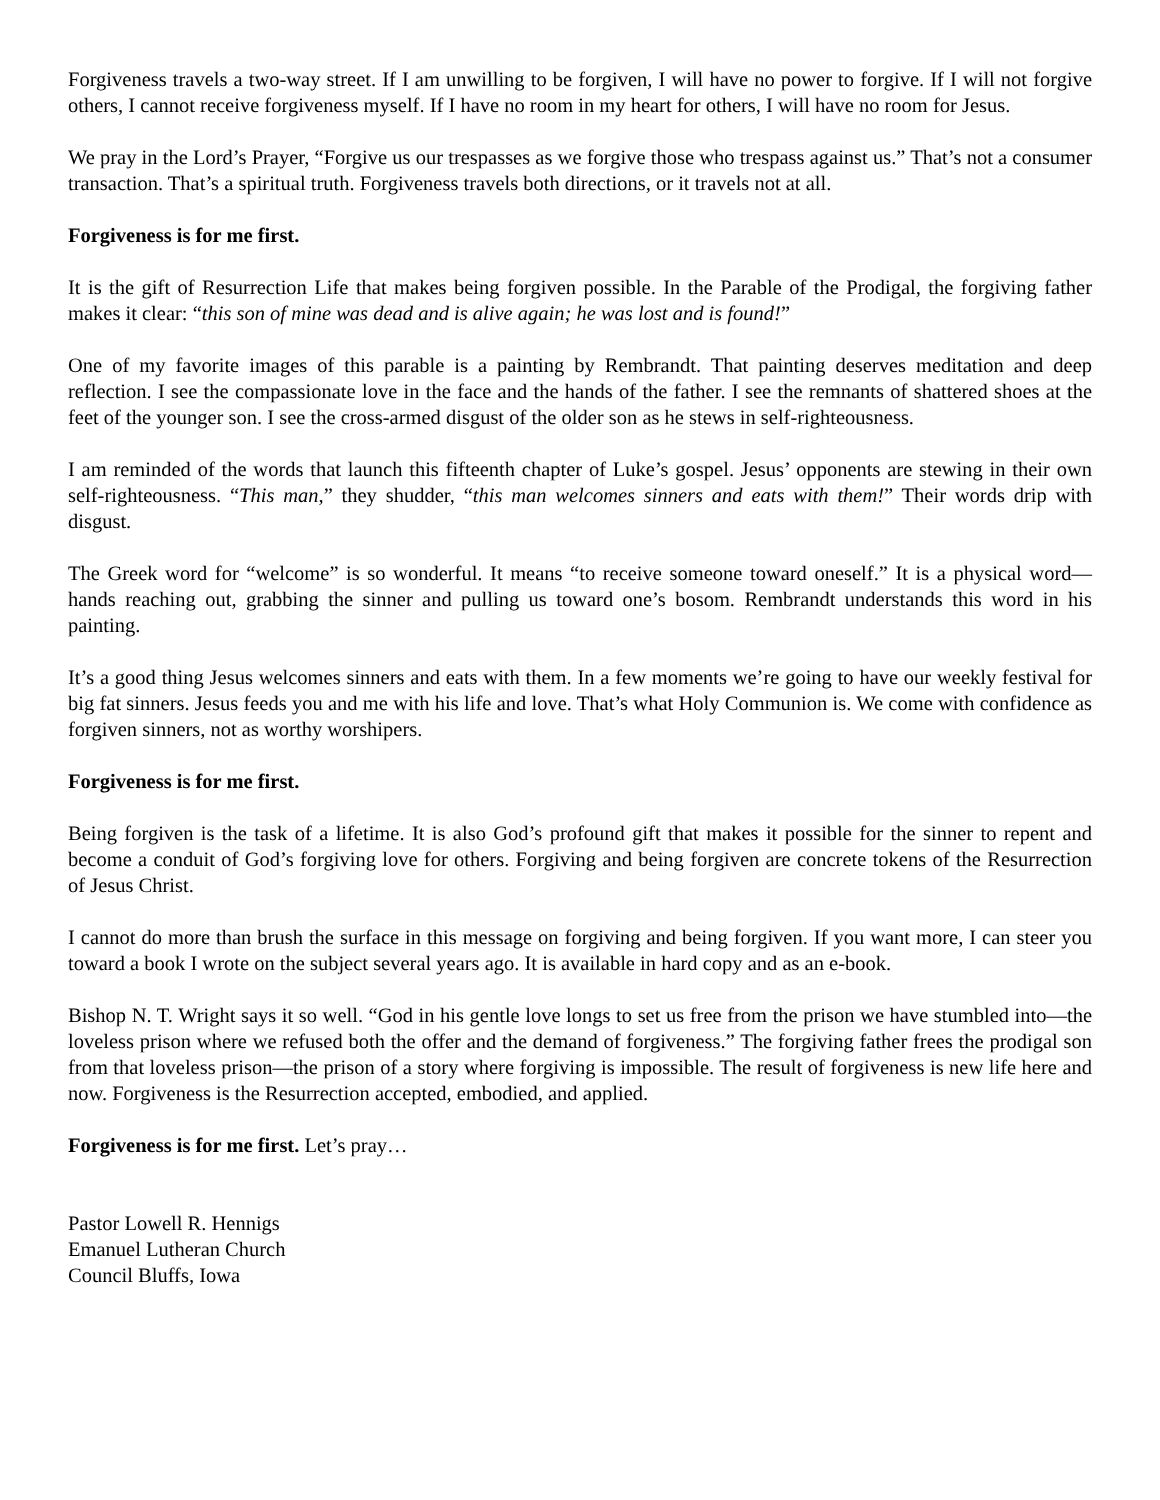Forgiveness travels a two-way street. If I am unwilling to be forgiven, I will have no power to forgive. If I will not forgive others, I cannot receive forgiveness myself. If I have no room in my heart for others, I will have no room for Jesus.
We pray in the Lord’s Prayer, “Forgive us our trespasses as we forgive those who trespass against us.” That’s not a consumer transaction. That’s a spiritual truth. Forgiveness travels both directions, or it travels not at all.
Forgiveness is for me first.
It is the gift of Resurrection Life that makes being forgiven possible. In the Parable of the Prodigal, the forgiving father makes it clear: “this son of mine was dead and is alive again; he was lost and is found!”
One of my favorite images of this parable is a painting by Rembrandt. That painting deserves meditation and deep reflection. I see the compassionate love in the face and the hands of the father. I see the remnants of shattered shoes at the feet of the younger son. I see the cross-armed disgust of the older son as he stews in self-righteousness.
I am reminded of the words that launch this fifteenth chapter of Luke’s gospel. Jesus’ opponents are stewing in their own self-righteousness. “This man,” they shudder, “this man welcomes sinners and eats with them!” Their words drip with disgust.
The Greek word for “welcome” is so wonderful. It means “to receive someone toward oneself.” It is a physical word—hands reaching out, grabbing the sinner and pulling us toward one’s bosom. Rembrandt understands this word in his painting.
It’s a good thing Jesus welcomes sinners and eats with them. In a few moments we’re going to have our weekly festival for big fat sinners. Jesus feeds you and me with his life and love. That’s what Holy Communion is. We come with confidence as forgiven sinners, not as worthy worshipers.
Forgiveness is for me first.
Being forgiven is the task of a lifetime. It is also God’s profound gift that makes it possible for the sinner to repent and become a conduit of God’s forgiving love for others. Forgiving and being forgiven are concrete tokens of the Resurrection of Jesus Christ.
I cannot do more than brush the surface in this message on forgiving and being forgiven. If you want more, I can steer you toward a book I wrote on the subject several years ago. It is available in hard copy and as an e-book.
Bishop N. T. Wright says it so well. “God in his gentle love longs to set us free from the prison we have stumbled into—the loveless prison where we refused both the offer and the demand of forgiveness.” The forgiving father frees the prodigal son from that loveless prison—the prison of a story where forgiving is impossible. The result of forgiveness is new life here and now. Forgiveness is the Resurrection accepted, embodied, and applied.
Forgiveness is for me first. Let’s pray…
Pastor Lowell R. Hennigs
Emanuel Lutheran Church
Council Bluffs, Iowa